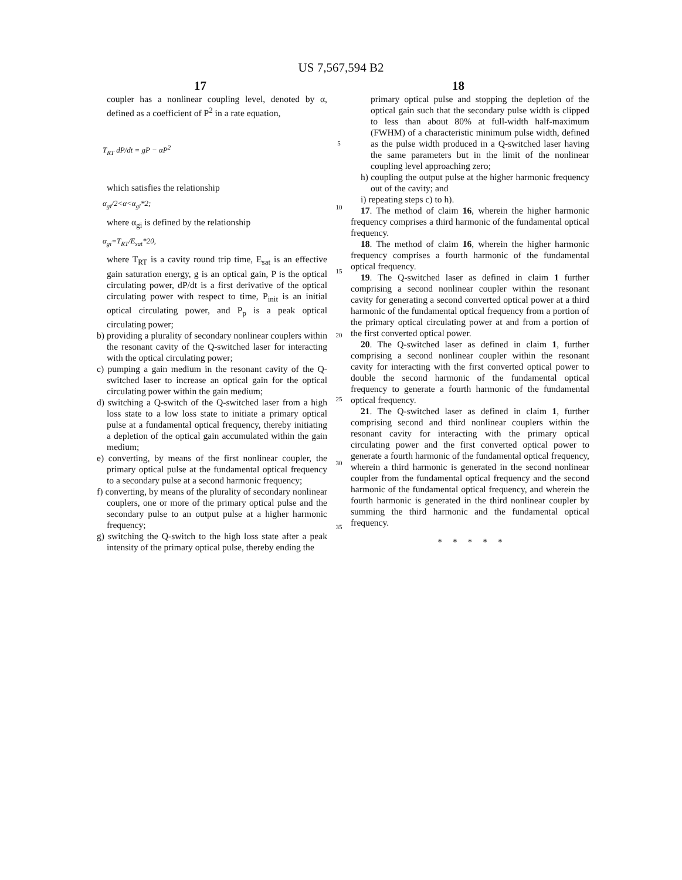US 7,567,594 B2
17 18
coupler has a nonlinear coupling level, denoted by α, defined as a coefficient of P<sup>2</sup> in a rate equation,
T<sub>RT</sub> dP/dt = gP − αP<sup>2</sup>
which satisfies the relationship
α<sub>gi</sub>/2<α<α<sub>gi</sub>*2;
where α<sub>gi</sub> is defined by the relationship
α<sub>gi</sub>=T<sub>RT</sub>/E<sub>sat</sub>*20,
where T<sub>RT</sub> is a cavity round trip time, E<sub>sat</sub> is an effective gain saturation energy, g is an optical gain, P is the optical circulating power, dP/dt is a first derivative of the optical circulating power with respect to time, P<sub>init</sub> is an initial optical circulating power, and P<sub>p</sub> is a peak optical circulating power;
b) providing a plurality of secondary nonlinear couplers within the resonant cavity of the Q-switched laser for interacting with the optical circulating power;
c) pumping a gain medium in the resonant cavity of the Q-switched laser to increase an optical gain for the optical circulating power within the gain medium;
d) switching a Q-switch of the Q-switched laser from a high loss state to a low loss state to initiate a primary optical pulse at a fundamental optical frequency, thereby initiating a depletion of the optical gain accumulated within the gain medium;
e) converting, by means of the first nonlinear coupler, the primary optical pulse at the fundamental optical frequency to a secondary pulse at a second harmonic frequency;
f) converting, by means of the plurality of secondary nonlinear couplers, one or more of the primary optical pulse and the secondary pulse to an output pulse at a higher harmonic frequency;
g) switching the Q-switch to the high loss state after a peak intensity of the primary optical pulse, thereby ending the
5
10
15
20
25
30
35
primary optical pulse and stopping the depletion of the optical gain such that the secondary pulse width is clipped to less than about 80% at full-width half-maximum (FWHM) of a characteristic minimum pulse width, defined as the pulse width produced in a Q-switched laser having the same parameters but in the limit of the nonlinear coupling level approaching zero;
h) coupling the output pulse at the higher harmonic frequency out of the cavity; and
i) repeating steps c) to h).
17. The method of claim 16, wherein the higher harmonic frequency comprises a third harmonic of the fundamental optical frequency.
18. The method of claim 16, wherein the higher harmonic frequency comprises a fourth harmonic of the fundamental optical frequency.
19. The Q-switched laser as defined in claim 1 further comprising a second nonlinear coupler within the resonant cavity for generating a second converted optical power at a third harmonic of the fundamental optical frequency from a portion of the primary optical circulating power at and from a portion of the first converted optical power.
20. The Q-switched laser as defined in claim 1, further comprising a second nonlinear coupler within the resonant cavity for interacting with the first converted optical power to double the second harmonic of the fundamental optical frequency to generate a fourth harmonic of the fundamental optical frequency.
21. The Q-switched laser as defined in claim 1, further comprising second and third nonlinear couplers within the resonant cavity for interacting with the primary optical circulating power and the first converted optical power to generate a fourth harmonic of the fundamental optical frequency, wherein a third harmonic is generated in the second nonlinear coupler from the fundamental optical frequency and the second harmonic of the fundamental optical frequency, and wherein the fourth harmonic is generated in the third nonlinear coupler by summing the third harmonic and the fundamental optical frequency.
* * * * *